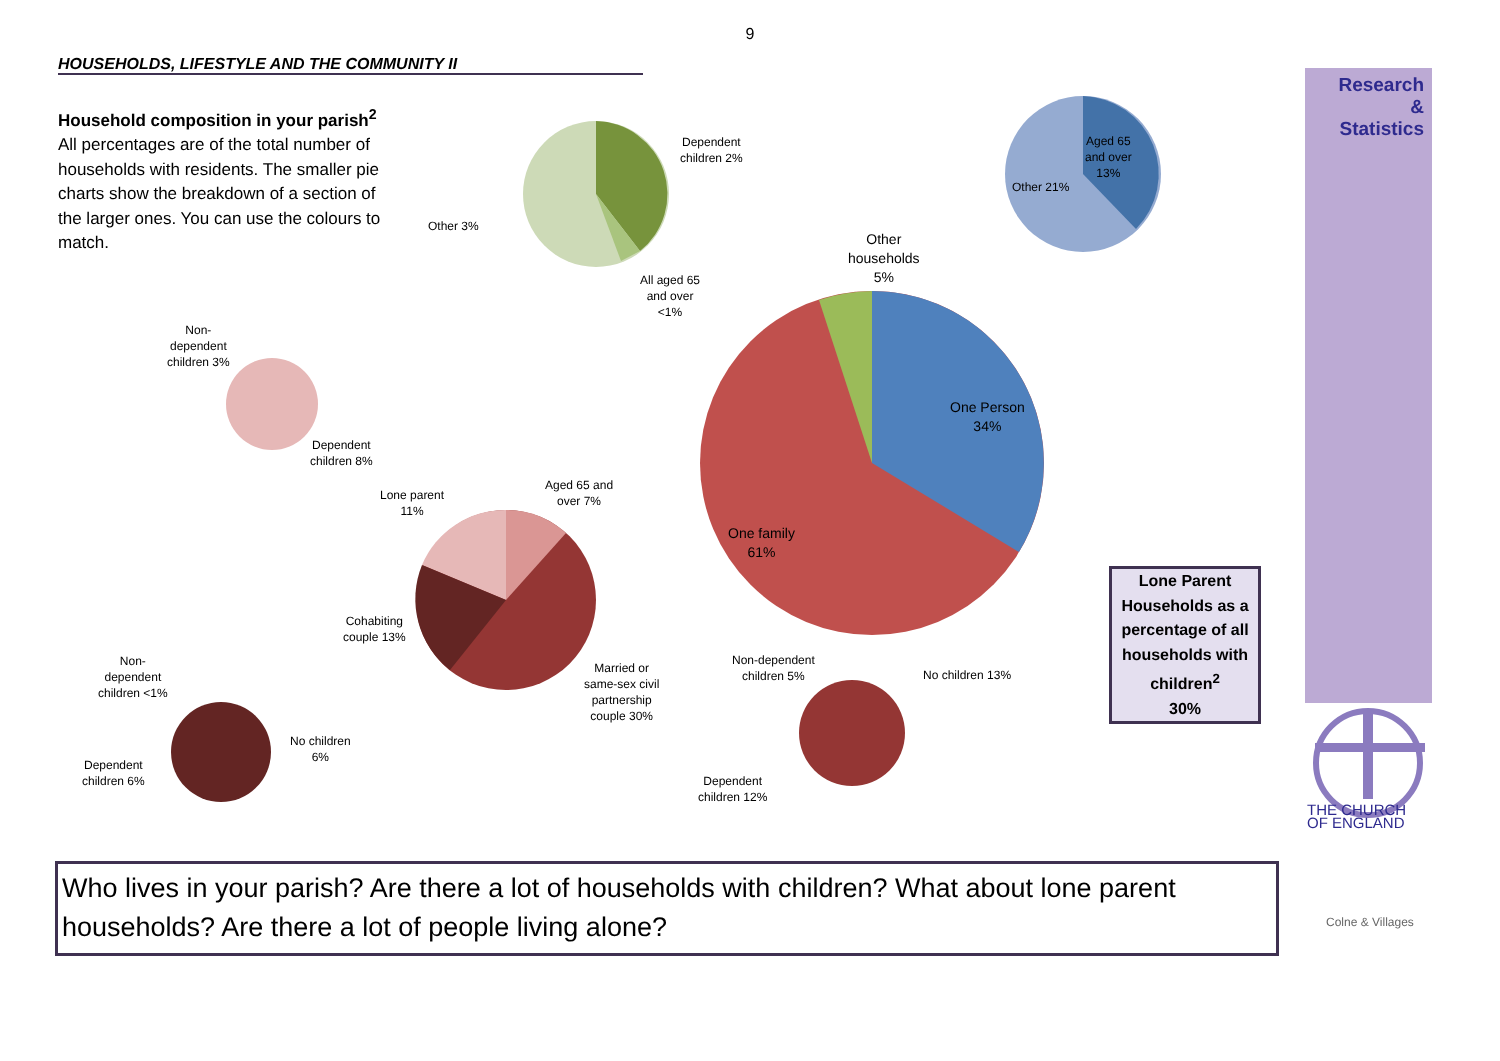9
HOUSEHOLDS, LIFESTYLE AND THE COMMUNITY II
Household composition in your parish<sup>2</sup> All percentages are of the total number of households with residents. The smaller pie charts show the breakdown of a section of the larger ones. You can use the colours to match.
Dependent
children 2%
Other 3%
All aged 65
and over
<1%
Aged 65
and over
13%
Other 21%
Other
households
5%
One Person
34%
One family
61%
Non-
dependent
children 3%
Dependent
children 8%
Lone parent
11%
Aged 65 and
over 7%
Cohabiting
couple 13%
Married or
same-sex civil
partnership
couple 30%
Non-
dependent
children <1%
No children
6%
Dependent
children 6%
Non-dependent
children 5%
No children 13%
Dependent
children 12%
Research
&
Statistics
THE CHURCH
OF ENGLAND
Lone Parent Households as a percentage of all households with children<sup>2</sup>
30%
Who lives in your parish? Are there a lot of households with children? What about lone parent households? Are there a lot of people living alone?
Colne & Villages